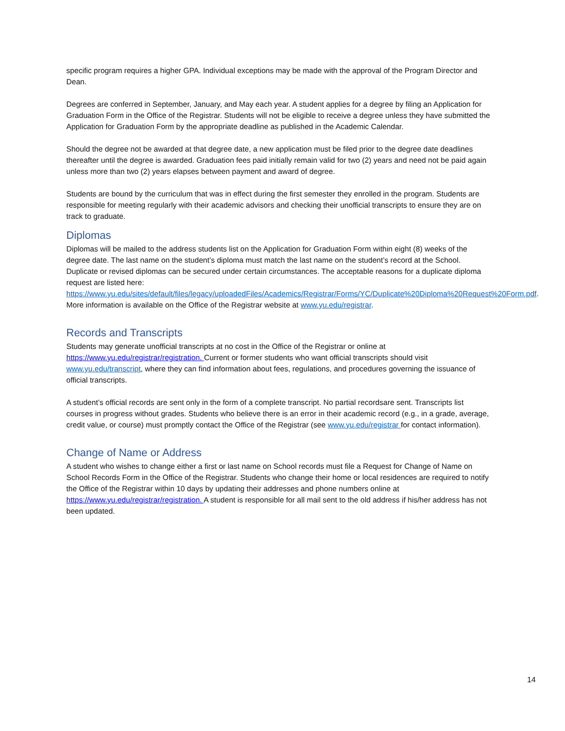specific program requires a higher GPA. Individual exceptions may be made with the approval of the Program Director and Dean.
Degrees are conferred in September, January, and May each year. A student applies for a degree by filing an Application for Graduation Form in the Office of the Registrar. Students will not be eligible to receive a degree unless they have submitted the Application for Graduation Form by the appropriate deadline as published in the Academic Calendar.
Should the degree not be awarded at that degree date, a new application must be filed prior to the degree date deadlines thereafter until the degree is awarded. Graduation fees paid initially remain valid for two (2) years and need not be paid again unless more than two (2) years elapses between payment and award of degree.
Students are bound by the curriculum that was in effect during the first semester they enrolled in the program. Students are responsible for meeting regularly with their academic advisors and checking their unofficial transcripts to ensure they are on track to graduate.
Diplomas
Diplomas will be mailed to the address students list on the Application for Graduation Form within eight (8) weeks of the degree date. The last name on the student’s diploma must match the last name on the student’s record at the School. Duplicate or revised diplomas can be secured under certain circumstances. The acceptable reasons for a duplicate diploma request are listed here: https://www.yu.edu/sites/default/files/legacy/uploadedFiles/Academics/Registrar/Forms/YC/Duplicate%20Diploma%20Request%20Form.pdf. More information is available on the Office of the Registrar website at www.yu.edu/registrar.
Records and Transcripts
Students may generate unofficial transcripts at no cost in the Office of the Registrar or online at https://www.yu.edu/registrar/registration. Current or former students who want official transcripts should visit www.yu.edu/transcript, where they can find information about fees, regulations, and procedures governing the issuance of official transcripts.
A student’s official records are sent only in the form of a complete transcript. No partial recordsare sent. Transcripts list courses in progress without grades. Students who believe there is an error in their academic record (e.g., in a grade, average, credit value, or course) must promptly contact the Office of the Registrar (see www.yu.edu/registrar for contact information).
Change of Name or Address
A student who wishes to change either a first or last name on School records must file a Request for Change of Name on School Records Form in the Office of the Registrar. Students who change their home or local residences are required to notify the Office of the Registrar within 10 days by updating their addresses and phone numbers online at https://www.yu.edu/registrar/registration. A student is responsible for all mail sent to the old address if his/her address has not been updated.
14